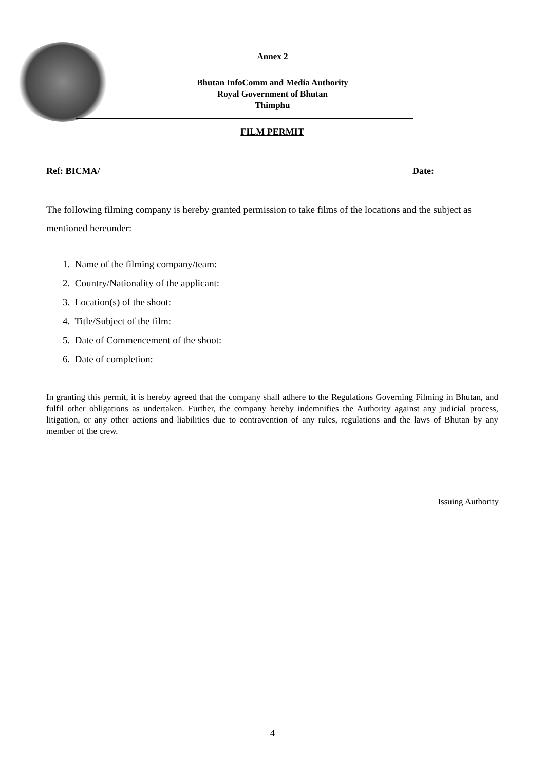Annex 2
Bhutan InfoComm and Media Authority
Royal Government of Bhutan
Thimphu
FILM PERMIT
Ref: BICMA/ Date:
The following filming company is hereby granted permission to take films of the locations and the subject as mentioned hereunder:
1. Name of the filming company/team:
2. Country/Nationality of the applicant:
3. Location(s) of the shoot:
4. Title/Subject of the film:
5. Date of Commencement of the shoot:
6. Date of completion:
In granting this permit, it is hereby agreed that the company shall adhere to the Regulations Governing Filming in Bhutan, and fulfil other obligations as undertaken. Further, the company hereby indemnifies the Authority against any judicial process, litigation, or any other actions and liabilities due to contravention of any rules, regulations and the laws of Bhutan by any member of the crew.
Issuing Authority
4